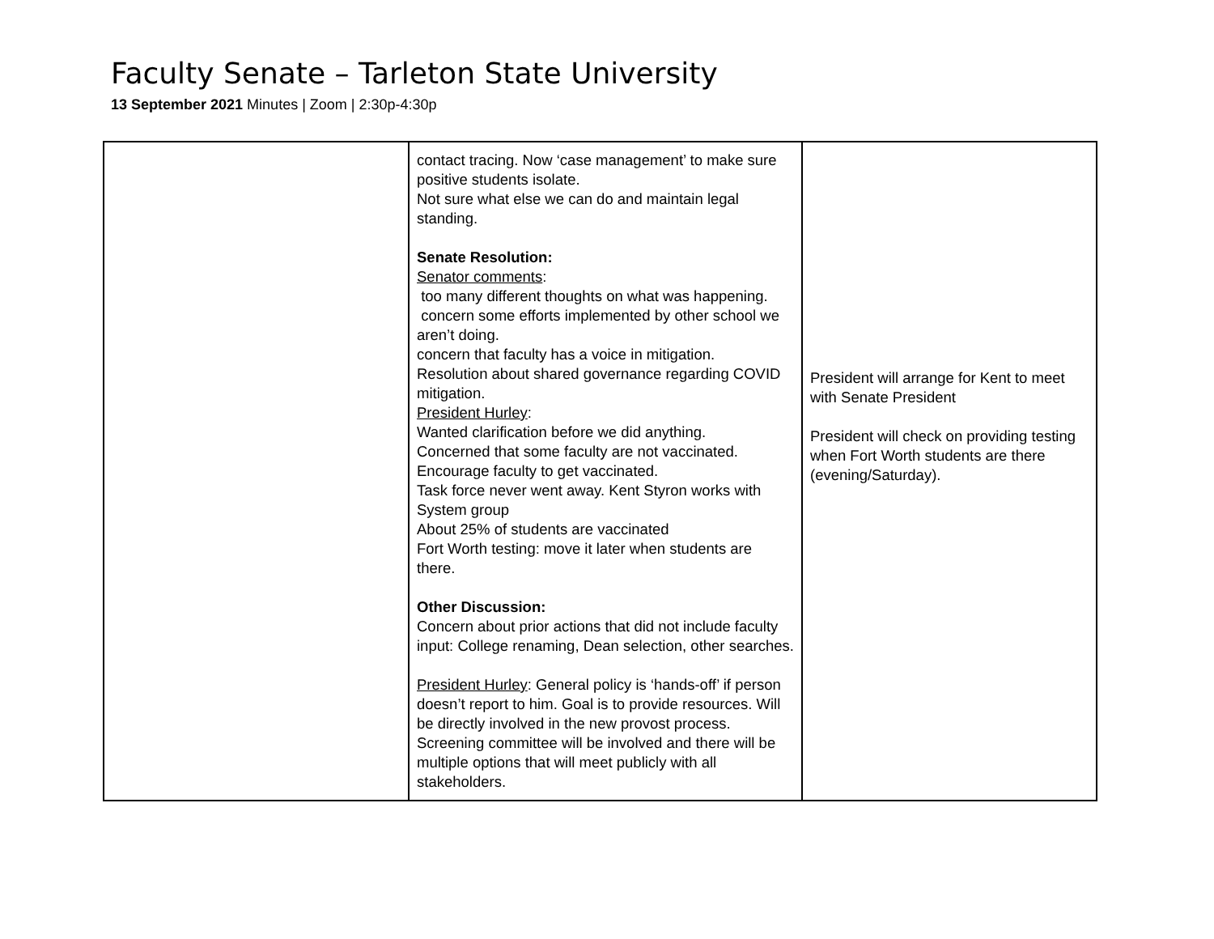Faculty Senate – Tarleton State University
13 September 2021 Minutes | Zoom | 2:30p-4:30p
| | contact tracing. Now ‘case management’ to make sure positive students isolate. Not sure what else we can do and maintain legal standing. Senate Resolution: Senator comments : too many different thoughts on what was happening. concern some efforts implemented by other school we aren’t doing. concern that faculty has a voice in mitigation. Resolution about shared governance regarding COVID mitigation. President Hurley : Wanted clarification before we did anything. Concerned that some faculty are not vaccinated. Encourage faculty to get vaccinated. Task force never went away. Kent Styron works with System group About 25% of students are vaccinated Fort Worth testing: move it later when students are there. Other Discussion: Concern about prior actions that did not include faculty input: College renaming, Dean selection, other searches. President Hurley : General policy is ‘hands-off’ if person doesn’t report to him. Goal is to provide resources. Will be directly involved in the new provost process. Screening committee will be involved and there will be multiple options that will meet publicly with all stakeholders. | President will arrange for Kent to meet with Senate President President will check on providing testing when Fort Worth students are there (evening/Saturday). |